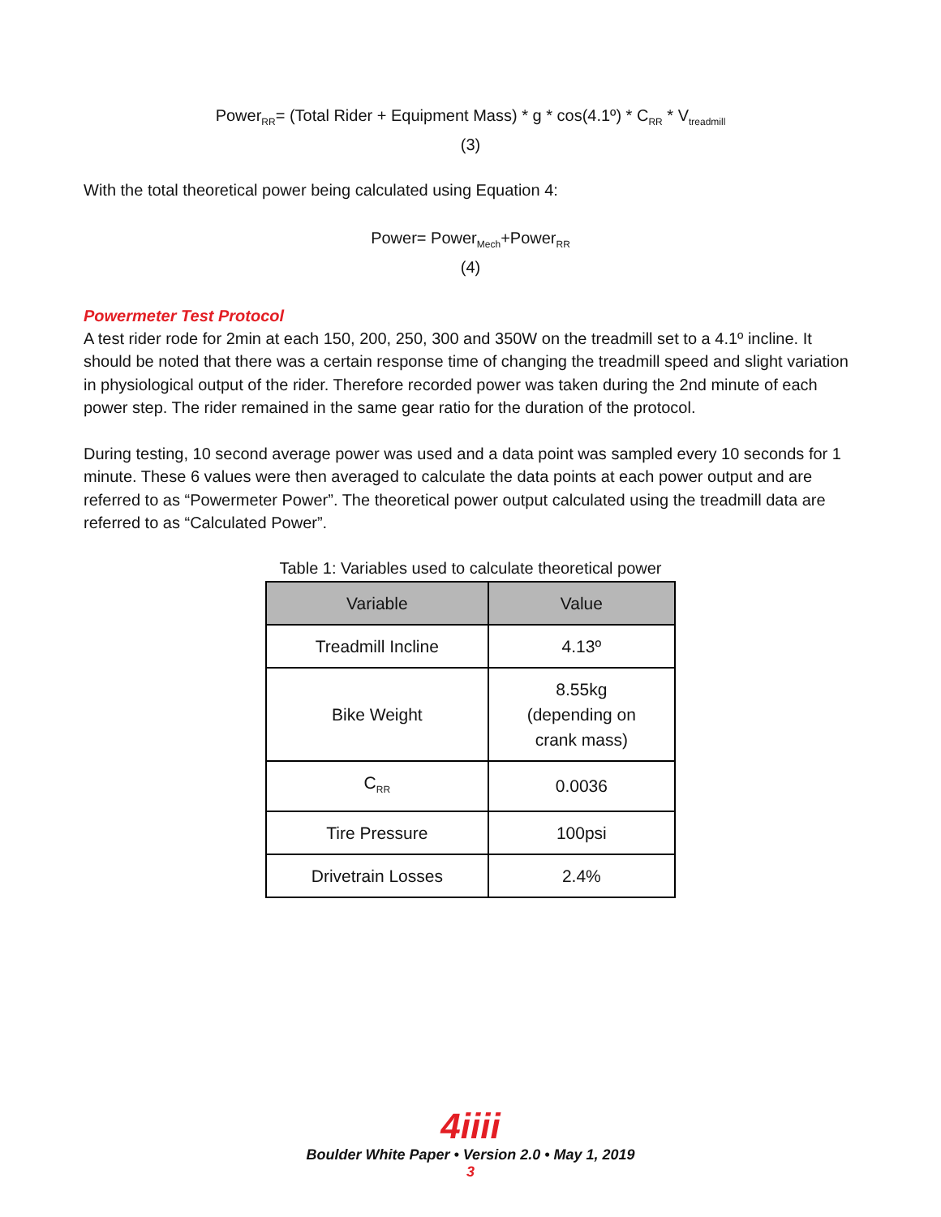Power<sub>RR</sub>= (Total Rider + Equipment Mass) * g * cos(4.1º) * C<sub>RR</sub> * V<sub>treadmill</sub>
(3)
With the total theoretical power being calculated using Equation 4:
Power= Power<sub>Mech</sub>+Power<sub>RR</sub>
(4)
Powermeter Test Protocol
A test rider rode for 2min at each 150, 200, 250, 300 and 350W on the treadmill set to a 4.1º incline. It should be noted that there was a certain response time of changing the treadmill speed and slight variation in physiological output of the rider. Therefore recorded power was taken during the 2nd minute of each power step. The rider remained in the same gear ratio for the duration of the protocol.
During testing, 10 second average power was used and a data point was sampled every 10 seconds for 1 minute. These 6 values were then averaged to calculate the data points at each power output and are referred to as “Powermeter Power”. The theoretical power output calculated using the treadmill data are referred to as “Calculated Power”.
Table 1: Variables used to calculate theoretical power
| Variable | Value |
| --- | --- |
| Treadmill Incline | 4.13º |
| Bike Weight | 8.55kg (depending on crank mass) |
| C<sub>RR</sub> | 0.0036 |
| Tire Pressure | 100psi |
| Drivetrain Losses | 2.4% |
4iiii
Boulder White Paper • Version 2.0 • May 1, 2019
3